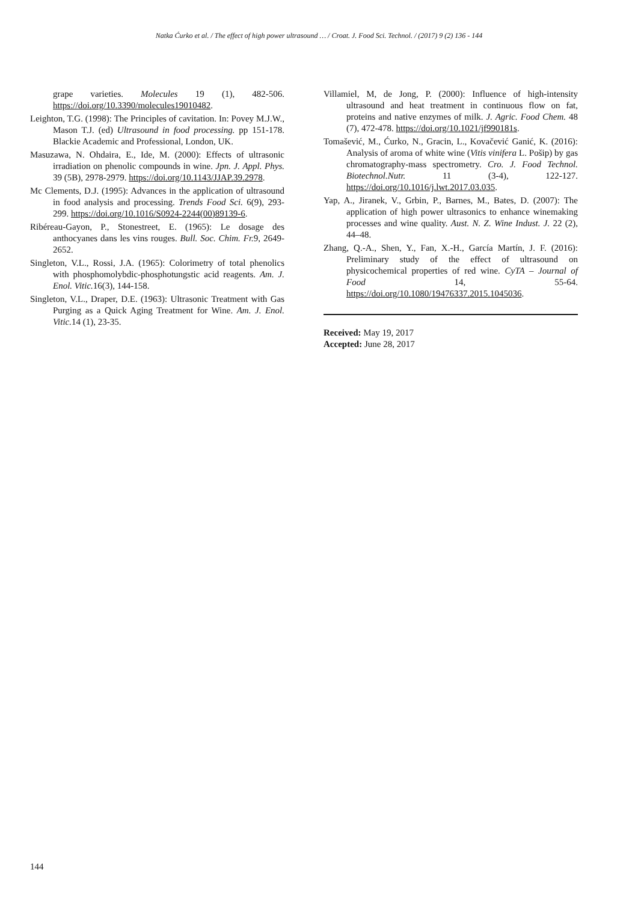Natka Ćurko et al. / The effect of high power ultrasound … / Croat. J. Food Sci. Technol. / (2017) 9 (2) 136 - 144
grape varieties. Molecules 19 (1), 482-506. https://doi.org/10.3390/molecules19010482.
Leighton, T.G. (1998): The Principles of cavitation. In: Povey M.J.W., Mason T.J. (ed) Ultrasound in food processing. pp 151-178. Blackie Academic and Professional, London, UK.
Masuzawa, N. Ohdaira, E., Ide, M. (2000): Effects of ultrasonic irradiation on phenolic compounds in wine. Jpn. J. Appl. Phys. 39 (5B), 2978-2979. https://doi.org/10.1143/JJAP.39.2978.
Mc Clements, D.J. (1995): Advances in the application of ultrasound in food analysis and processing. Trends Food Sci. 6(9), 293-299. https://doi.org/10.1016/S0924-2244(00)89139-6.
Ribéreau-Gayon, P., Stonestreet, E. (1965): Le dosage des anthocyanes dans les vins rouges. Bull. Soc. Chim. Fr. 9, 2649-2652.
Singleton, V.L., Rossi, J.A. (1965): Colorimetry of total phenolics with phosphomolybdic-phosphotungstic acid reagents. Am. J. Enol. Vitic. 16(3), 144-158.
Singleton, V.L., Draper, D.E. (1963): Ultrasonic Treatment with Gas Purging as a Quick Aging Treatment for Wine. Am. J. Enol. Vitic. 14 (1), 23-35.
Villamiel, M, de Jong, P. (2000): Influence of high-intensity ultrasound and heat treatment in continuous flow on fat, proteins and native enzymes of milk. J. Agric. Food Chem. 48 (7), 472-478. https://doi.org/10.1021/jf990181s.
Tomašević, M., Ćurko, N., Gracin, L., Kovačević Ganić, K. (2016): Analysis of aroma of white wine (Vitis vinifera L. Pošip) by gas chromatography-mass spectrometry. Cro. J. Food Technol. Biotechnol.Nutr. 11 (3-4), 122-127. https://doi.org/10.1016/j.lwt.2017.03.035.
Yap, A., Jiranek, V., Grbin, P., Barnes, M., Bates, D. (2007): The application of high power ultrasonics to enhance winemaking processes and wine quality. Aust. N. Z. Wine Indust. J. 22 (2), 44–48.
Zhang, Q.-A., Shen, Y., Fan, X.-H., García Martín, J. F. (2016): Preliminary study of the effect of ultrasound on physicochemical properties of red wine. CyTA – Journal of Food 14, 55-64. https://doi.org/10.1080/19476337.2015.1045036.
Received: May 19, 2017
Accepted: June 28, 2017
144